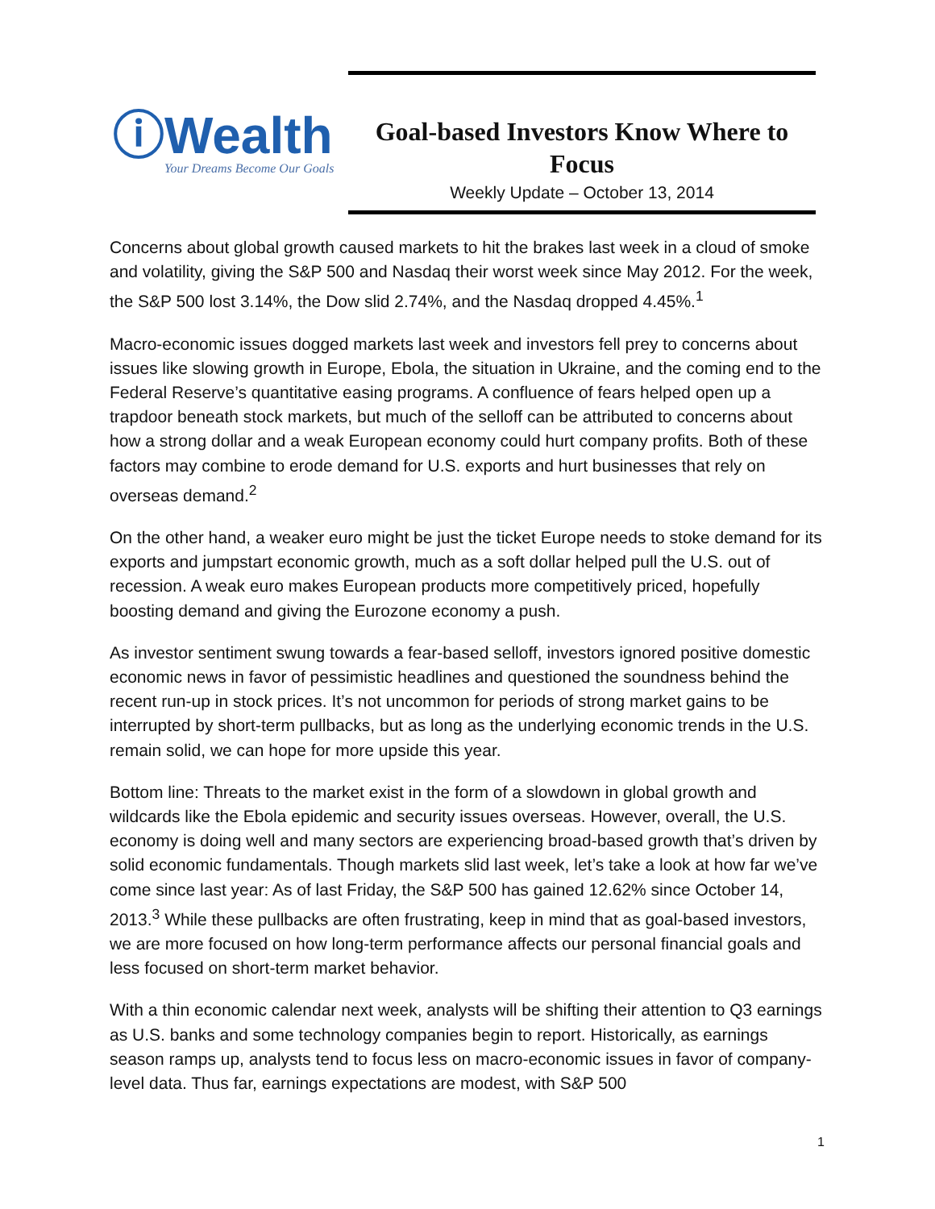ⓘWealth
Your Dreams Become Our Goals
Goal-based Investors Know Where to Focus
Weekly Update – October 13, 2014
Concerns about global growth caused markets to hit the brakes last week in a cloud of smoke and volatility, giving the S&P 500 and Nasdaq their worst week since May 2012. For the week, the S&P 500 lost 3.14%, the Dow slid 2.74%, and the Nasdaq dropped 4.45%.<sup>1</sup>
Macro-economic issues dogged markets last week and investors fell prey to concerns about issues like slowing growth in Europe, Ebola, the situation in Ukraine, and the coming end to the Federal Reserve’s quantitative easing programs. A confluence of fears helped open up a trapdoor beneath stock markets, but much of the selloff can be attributed to concerns about how a strong dollar and a weak European economy could hurt company profits. Both of these factors may combine to erode demand for U.S. exports and hurt businesses that rely on overseas demand.<sup>2</sup>
On the other hand, a weaker euro might be just the ticket Europe needs to stoke demand for its exports and jumpstart economic growth, much as a soft dollar helped pull the U.S. out of recession. A weak euro makes European products more competitively priced, hopefully boosting demand and giving the Eurozone economy a push.
As investor sentiment swung towards a fear-based selloff, investors ignored positive domestic economic news in favor of pessimistic headlines and questioned the soundness behind the recent run-up in stock prices. It’s not uncommon for periods of strong market gains to be interrupted by short-term pullbacks, but as long as the underlying economic trends in the U.S. remain solid, we can hope for more upside this year.
Bottom line: Threats to the market exist in the form of a slowdown in global growth and wildcards like the Ebola epidemic and security issues overseas. However, overall, the U.S. economy is doing well and many sectors are experiencing broad-based growth that’s driven by solid economic fundamentals. Though markets slid last week, let’s take a look at how far we’ve come since last year: As of last Friday, the S&P 500 has gained 12.62% since October 14, 2013.<sup>3</sup> While these pullbacks are often frustrating, keep in mind that as goal-based investors, we are more focused on how long-term performance affects our personal financial goals and less focused on short-term market behavior.
With a thin economic calendar next week, analysts will be shifting their attention to Q3 earnings as U.S. banks and some technology companies begin to report. Historically, as earnings season ramps up, analysts tend to focus less on macro-economic issues in favor of company-level data. Thus far, earnings expectations are modest, with S&P 500
1